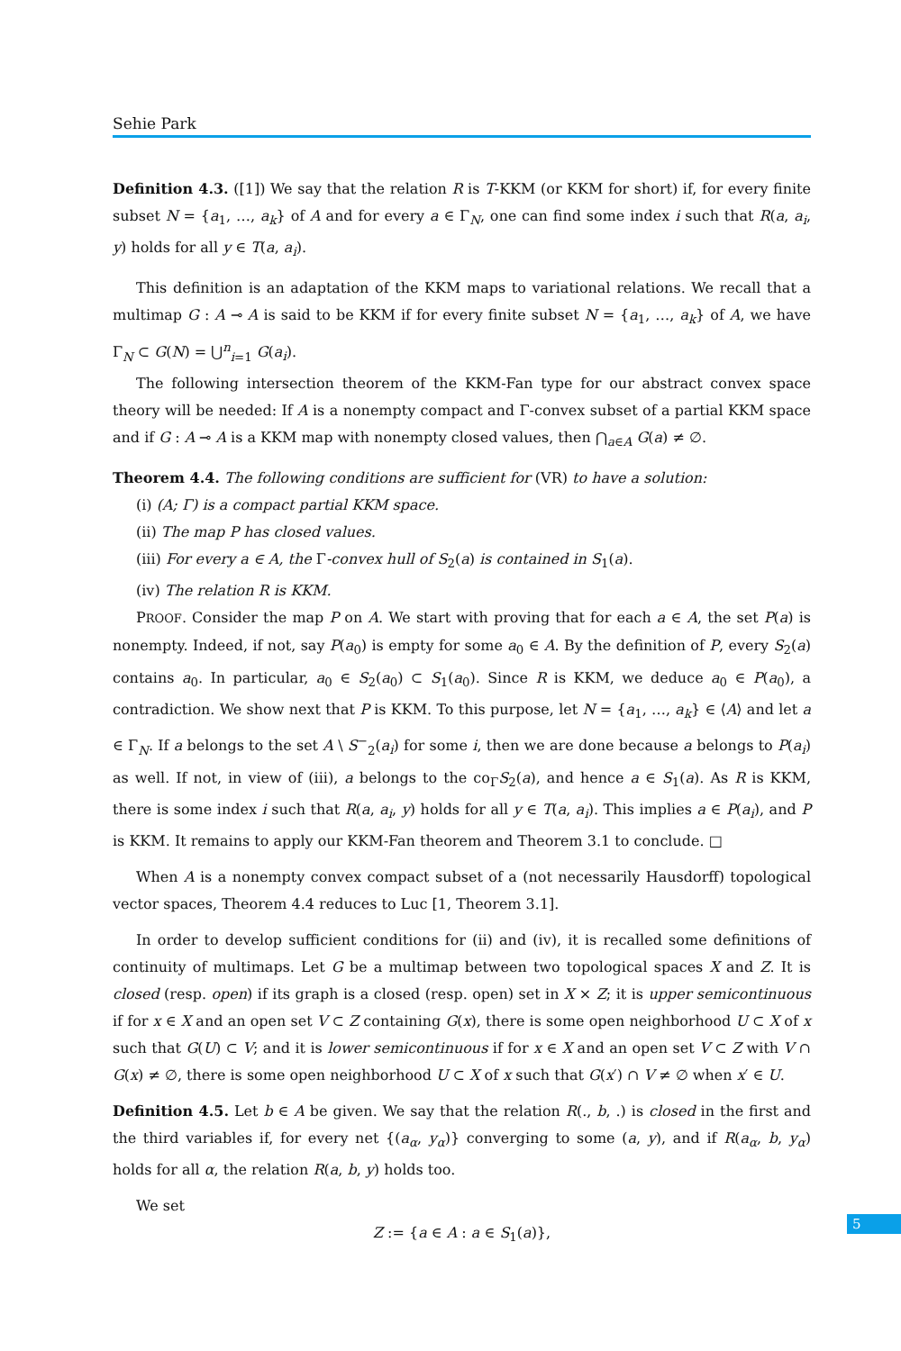Sehie Park
Definition 4.3. ([1]) We say that the relation R is T-KKM (or KKM for short) if, for every finite subset N = {a<sub>1</sub>, …, a<sub>k</sub>} of A and for every a ∈ Γ<sub>N</sub>, one can find some index i such that R(a, a<sub>i</sub>, y) holds for all y ∈ T(a, a<sub>i</sub>).
This definition is an adaptation of the KKM maps to variational relations. We recall that a multimap G : A ⊸ A is said to be KKM if for every finite subset N = {a<sub>1</sub>, …, a<sub>k</sub>} of A, we have Γ<sub>N</sub> ⊂ G(N) = ⋃<sup>n</sup><sub>i=1</sub> G(a<sub>i</sub>).
The following intersection theorem of the KKM-Fan type for our abstract convex space theory will be needed: If A is a nonempty compact and Γ-convex subset of a partial KKM space and if G : A ⊸ A is a KKM map with nonempty closed values, then ⋂<sub>a∈A</sub> G(a) ≠ ∅.
Theorem 4.4. The following conditions are sufficient for (VR) to have a solution:
(i) (A; Γ) is a compact partial KKM space.
(ii) The map P has closed values.
(iii) For every a ∈ A, the Γ-convex hull of S<sub>2</sub>(a) is contained in S<sub>1</sub>(a).
(iv) The relation R is KKM.
PROOF. Consider the map P on A. We start with proving that for each a ∈ A, the set P(a) is nonempty. Indeed, if not, say P(a<sub>0</sub>) is empty for some a<sub>0</sub> ∈ A. By the definition of P, every S<sub>2</sub>(a) contains a<sub>0</sub>. In particular, a<sub>0</sub> ∈ S<sub>2</sub>(a<sub>0</sub>) ⊂ S<sub>1</sub>(a<sub>0</sub>). Since R is KKM, we deduce a<sub>0</sub> ∈ P(a<sub>0</sub>), a contradiction. We show next that P is KKM. To this purpose, let N = {a<sub>1</sub>, …, a<sub>k</sub>} ∈ ⟨A⟩ and let a ∈ Γ<sub>N</sub>. If a belongs to the set A \ S<sup>−</sup><sub>2</sub>(a<sub>i</sub>) for some i, then we are done because a belongs to P(a<sub>i</sub>) as well. If not, in view of (iii), a belongs to the co<sub>Γ</sub>S<sub>2</sub>(a), and hence a ∈ S<sub>1</sub>(a). As R is KKM, there is some index i such that R(a, a<sub>i</sub>, y) holds for all y ∈ T(a, a<sub>i</sub>). This implies a ∈ P(a<sub>i</sub>), and P is KKM. It remains to apply our KKM-Fan theorem and Theorem 3.1 to conclude. □
When A is a nonempty convex compact subset of a (not necessarily Hausdorff) topological vector spaces, Theorem 4.4 reduces to Luc [1, Theorem 3.1].
In order to develop sufficient conditions for (ii) and (iv), it is recalled some definitions of continuity of multimaps. Let G be a multimap between two topological spaces X and Z. It is closed (resp. open) if its graph is a closed (resp. open) set in X × Z; it is upper semicontinuous if for x ∈ X and an open set V ⊂ Z containing G(x), there is some open neighborhood U ⊂ X of x such that G(U) ⊂ V; and it is lower semicontinuous if for x ∈ X and an open set V ⊂ Z with V ∩ G(x) ≠ ∅, there is some open neighborhood U ⊂ X of x such that G(x′) ∩ V ≠ ∅ when x′ ∈ U.
Definition 4.5. Let b ∈ A be given. We say that the relation R(., b, .) is closed in the first and the third variables if, for every net {(a<sub>α</sub>, y<sub>α</sub>)} converging to some (a, y), and if R(a<sub>α</sub>, b, y<sub>α</sub>) holds for all α, the relation R(a, b, y) holds too.
We set
Z := {a ∈ A : a ∈ S<sub>1</sub>(a)},
5